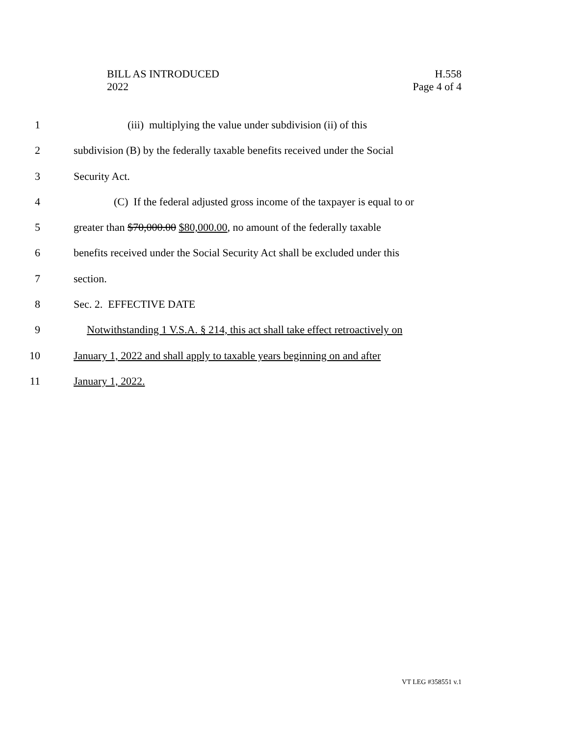BILL AS INTRODUCED
2022
H.558
Page 4 of 4
1 (iii) multiplying the value under subdivision (ii) of this
2 subdivision (B) by the federally taxable benefits received under the Social
3 Security Act.
4 (C) If the federal adjusted gross income of the taxpayer is equal to or
5 greater than $70,000.00 $80,000.00, no amount of the federally taxable
6 benefits received under the Social Security Act shall be excluded under this
7 section.
8 Sec. 2. EFFECTIVE DATE
9 Notwithstanding 1 V.S.A. § 214, this act shall take effect retroactively on
10 January 1, 2022 and shall apply to taxable years beginning on and after
11 January 1, 2022.
VT LEG #358551 v.1